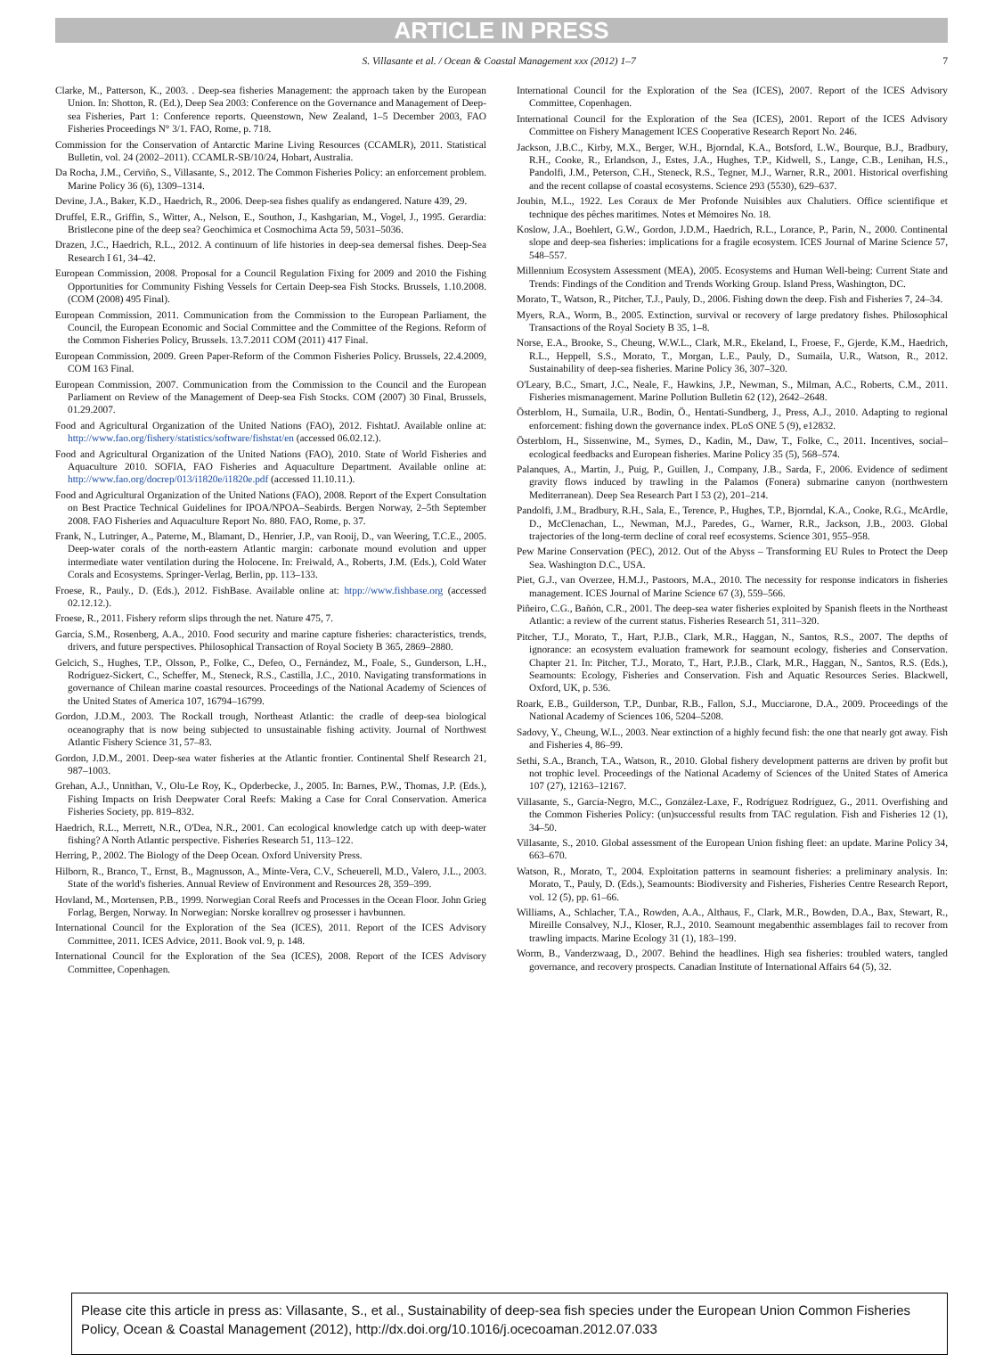ARTICLE IN PRESS
S. Villasante et al. / Ocean & Coastal Management xxx (2012) 1–7 7
Clarke, M., Patterson, K., 2003. . Deep-sea fisheries Management: the approach taken by the European Union. In: Shotton, R. (Ed.), Deep Sea 2003: Conference on the Governance and Management of Deep-sea Fisheries, Part 1: Conference reports. Queenstown, New Zealand, 1–5 December 2003, FAO Fisheries Proceedings N° 3/1. FAO, Rome, p. 718.
Commission for the Conservation of Antarctic Marine Living Resources (CCAMLR), 2011. Statistical Bulletin, vol. 24 (2002–2011). CCAMLR-SB/10/24, Hobart, Australia.
Da Rocha, J.M., Cerviño, S., Villasante, S., 2012. The Common Fisheries Policy: an enforcement problem. Marine Policy 36 (6), 1309–1314.
Devine, J.A., Baker, K.D., Haedrich, R., 2006. Deep-sea fishes qualify as endangered. Nature 439, 29.
Druffel, E.R., Griffin, S., Witter, A., Nelson, E., Southon, J., Kashgarian, M., Vogel, J., 1995. Gerardia: Bristlecone pine of the deep sea? Geochimica et Cosmochima Acta 59, 5031–5036.
Drazen, J.C., Haedrich, R.L., 2012. A continuum of life histories in deep-sea demersal fishes. Deep-Sea Research I 61, 34–42.
European Commission, 2008. Proposal for a Council Regulation Fixing for 2009 and 2010 the Fishing Opportunities for Community Fishing Vessels for Certain Deep-sea Fish Stocks. Brussels, 1.10.2008. (COM (2008) 495 Final).
European Commission, 2011. Communication from the Commission to the European Parliament, the Council, the European Economic and Social Committee and the Committee of the Regions. Reform of the Common Fisheries Policy, Brussels. 13.7.2011 COM (2011) 417 Final.
European Commission, 2009. Green Paper-Reform of the Common Fisheries Policy. Brussels, 22.4.2009, COM 163 Final.
European Commission, 2007. Communication from the Commission to the Council and the European Parliament on Review of the Management of Deep-sea Fish Stocks. COM (2007) 30 Final, Brussels, 01.29.2007.
Food and Agricultural Organization of the United Nations (FAO), 2012. FishtatJ. Available online at: http://www.fao.org/fishery/statistics/software/fishstat/en (accessed 06.02.12.).
Food and Agricultural Organization of the United Nations (FAO), 2010. State of World Fisheries and Aquaculture 2010. SOFIA, FAO Fisheries and Aquaculture Department. Available online at: http://www.fao.org/docrep/013/i1820e/i1820e.pdf (accessed 11.10.11.).
Food and Agricultural Organization of the United Nations (FAO), 2008. Report of the Expert Consultation on Best Practice Technical Guidelines for IPOA/NPOA–Seabirds. Bergen Norway, 2–5th September 2008. FAO Fisheries and Aquaculture Report No. 880. FAO, Rome, p. 37.
Frank, N., Lutringer, A., Paterne, M., Blamant, D., Henrier, J.P., van Rooij, D., van Weering, T.C.E., 2005. Deep-water corals of the north-eastern Atlantic margin: carbonate mound evolution and upper intermediate water ventilation during the Holocene. In: Freiwald, A., Roberts, J.M. (Eds.), Cold Water Corals and Ecosystems. Springer-Verlag, Berlin, pp. 113–133.
Froese, R., Pauly., D. (Eds.), 2012. FishBase. Available online at: htpp://www.fishbase.org (accessed 02.12.12.).
Froese, R., 2011. Fishery reform slips through the net. Nature 475, 7.
Garcia, S.M., Rosenberg, A.A., 2010. Food security and marine capture fisheries: characteristics, trends, drivers, and future perspectives. Philosophical Transaction of Royal Society B 365, 2869–2880.
Gelcich, S., Hughes, T.P., Olsson, P., Folke, C., Defeo, O., Fernández, M., Foale, S., Gunderson, L.H., Rodríguez-Sickert, C., Scheffer, M., Steneck, R.S., Castilla, J.C., 2010. Navigating transformations in governance of Chilean marine coastal resources. Proceedings of the National Academy of Sciences of the United States of America 107, 16794–16799.
Gordon, J.D.M., 2003. The Rockall trough, Northeast Atlantic: the cradle of deep-sea biological oceanography that is now being subjected to unsustainable fishing activity. Journal of Northwest Atlantic Fishery Science 31, 57–83.
Gordon, J.D.M., 2001. Deep-sea water fisheries at the Atlantic frontier. Continental Shelf Research 21, 987–1003.
Grehan, A.J., Unnithan, V., Olu-Le Roy, K., Opderbecke, J., 2005. In: Barnes, P.W., Thomas, J.P. (Eds.), Fishing Impacts on Irish Deepwater Coral Reefs: Making a Case for Coral Conservation. America Fisheries Society, pp. 819–832.
Haedrich, R.L., Merrett, N.R., O'Dea, N.R., 2001. Can ecological knowledge catch up with deep-water fishing? A North Atlantic perspective. Fisheries Research 51, 113–122.
Herring, P., 2002. The Biology of the Deep Ocean. Oxford University Press.
Hilborn, R., Branco, T., Ernst, B., Magnusson, A., Minte-Vera, C.V., Scheuerell, M.D., Valero, J.L., 2003. State of the world's fisheries. Annual Review of Environment and Resources 28, 359–399.
Hovland, M., Mortensen, P.B., 1999. Norwegian Coral Reefs and Processes in the Ocean Floor. John Grieg Forlag, Bergen, Norway. In Norwegian: Norske korallrev og prosesser i havbunnen.
International Council for the Exploration of the Sea (ICES), 2011. Report of the ICES Advisory Committee, 2011. ICES Advice, 2011. Book vol. 9, p. 148.
International Council for the Exploration of the Sea (ICES), 2008. Report of the ICES Advisory Committee, Copenhagen.
International Council for the Exploration of the Sea (ICES), 2007. Report of the ICES Advisory Committee, Copenhagen.
International Council for the Exploration of the Sea (ICES), 2001. Report of the ICES Advisory Committee on Fishery Management ICES Cooperative Research Report No. 246.
Jackson, J.B.C., Kirby, M.X., Berger, W.H., Bjorndal, K.A., Botsford, L.W., Bourque, B.J., Bradbury, R.H., Cooke, R., Erlandson, J., Estes, J.A., Hughes, T.P., Kidwell, S., Lange, C.B., Lenihan, H.S., Pandolfi, J.M., Peterson, C.H., Steneck, R.S., Tegner, M.J., Warner, R.R., 2001. Historical overfishing and the recent collapse of coastal ecosystems. Science 293 (5530), 629–637.
Joubin, M.L., 1922. Les Coraux de Mer Profonde Nuisibles aux Chalutiers. Office scientifique et technique des pêches maritimes. Notes et Mémoires No. 18.
Koslow, J.A., Boehlert, G.W., Gordon, J.D.M., Haedrich, R.L., Lorance, P., Parin, N., 2000. Continental slope and deep-sea fisheries: implications for a fragile ecosystem. ICES Journal of Marine Science 57, 548–557.
Millennium Ecosystem Assessment (MEA), 2005. Ecosystems and Human Well-being: Current State and Trends: Findings of the Condition and Trends Working Group. Island Press, Washington, DC.
Morato, T., Watson, R., Pitcher, T.J., Pauly, D., 2006. Fishing down the deep. Fish and Fisheries 7, 24–34.
Myers, R.A., Worm, B., 2005. Extinction, survival or recovery of large predatory fishes. Philosophical Transactions of the Royal Society B 35, 1–8.
Norse, E.A., Brooke, S., Cheung, W.W.L., Clark, M.R., Ekeland, I., Froese, F., Gjerde, K.M., Haedrich, R.L., Heppell, S.S., Morato, T., Morgan, L.E., Pauly, D., Sumaila, U.R., Watson, R., 2012. Sustainability of deep-sea fisheries. Marine Policy 36, 307–320.
O'Leary, B.C., Smart, J.C., Neale, F., Hawkins, J.P., Newman, S., Milman, A.C., Roberts, C.M., 2011. Fisheries mismanagement. Marine Pollution Bulletin 62 (12), 2642–2648.
Österblom, H., Sumaila, U.R., Bodin, Ö., Hentati-Sundberg, J., Press, A.J., 2010. Adapting to regional enforcement: fishing down the governance index. PLoS ONE 5 (9), e12832.
Österblom, H., Sissenwine, M., Symes, D., Kadin, M., Daw, T., Folke, C., 2011. Incentives, social–ecological feedbacks and European fisheries. Marine Policy 35 (5), 568–574.
Palanques, A., Martin, J., Puig, P., Guillen, J., Company, J.B., Sarda, F., 2006. Evidence of sediment gravity flows induced by trawling in the Palamos (Fonera) submarine canyon (northwestern Mediterranean). Deep Sea Research Part I 53 (2), 201–214.
Pandolfi, J.M., Bradbury, R.H., Sala, E., Terence, P., Hughes, T.P., Bjorndal, K.A., Cooke, R.G., McArdle, D., McClenachan, L., Newman, M.J., Paredes, G., Warner, R.R., Jackson, J.B., 2003. Global trajectories of the long-term decline of coral reef ecosystems. Science 301, 955–958.
Pew Marine Conservation (PEC), 2012. Out of the Abyss – Transforming EU Rules to Protect the Deep Sea. Washington D.C., USA.
Piet, G.J., van Overzee, H.M.J., Pastoors, M.A., 2010. The necessity for response indicators in fisheries management. ICES Journal of Marine Science 67 (3), 559–566.
Piñeiro, C.G., Bañón, C.R., 2001. The deep-sea water fisheries exploited by Spanish fleets in the Northeast Atlantic: a review of the current status. Fisheries Research 51, 311–320.
Pitcher, T.J., Morato, T., Hart, P.J.B., Clark, M.R., Haggan, N., Santos, R.S., 2007. The depths of ignorance: an ecosystem evaluation framework for seamount ecology, fisheries and Conservation. Chapter 21. In: Pitcher, T.J., Morato, T., Hart, P.J.B., Clark, M.R., Haggan, N., Santos, R.S. (Eds.), Seamounts: Ecology, Fisheries and Conservation. Fish and Aquatic Resources Series. Blackwell, Oxford, UK, p. 536.
Roark, E.B., Guilderson, T.P., Dunbar, R.B., Fallon, S.J., Mucciarone, D.A., 2009. Proceedings of the National Academy of Sciences 106, 5204–5208.
Sadovy, Y., Cheung, W.L., 2003. Near extinction of a highly fecund fish: the one that nearly got away. Fish and Fisheries 4, 86–99.
Sethi, S.A., Branch, T.A., Watson, R., 2010. Global fishery development patterns are driven by profit but not trophic level. Proceedings of the National Academy of Sciences of the United States of America 107 (27), 12163–12167.
Villasante, S., García-Negro, M.C., González-Laxe, F., Rodríguez Rodríguez, G., 2011. Overfishing and the Common Fisheries Policy: (un)successful results from TAC regulation. Fish and Fisheries 12 (1), 34–50.
Villasante, S., 2010. Global assessment of the European Union fishing fleet: an update. Marine Policy 34, 663–670.
Watson, R., Morato, T., 2004. Exploitation patterns in seamount fisheries: a preliminary analysis. In: Morato, T., Pauly, D. (Eds.), Seamounts: Biodiversity and Fisheries, Fisheries Centre Research Report, vol. 12 (5), pp. 61–66.
Williams, A., Schlacher, T.A., Rowden, A.A., Althaus, F., Clark, M.R., Bowden, D.A., Bax, Stewart, R., Mireille Consalvey, N.J., Kloser, R.J., 2010. Seamount megabenthic assemblages fail to recover from trawling impacts. Marine Ecology 31 (1), 183–199.
Worm, B., Vanderzwaag, D., 2007. Behind the headlines. High sea fisheries: troubled waters, tangled governance, and recovery prospects. Canadian Institute of International Affairs 64 (5), 32.
Please cite this article in press as: Villasante, S., et al., Sustainability of deep-sea fish species under the European Union Common Fisheries Policy, Ocean & Coastal Management (2012), http://dx.doi.org/10.1016/j.ocecoaman.2012.07.033